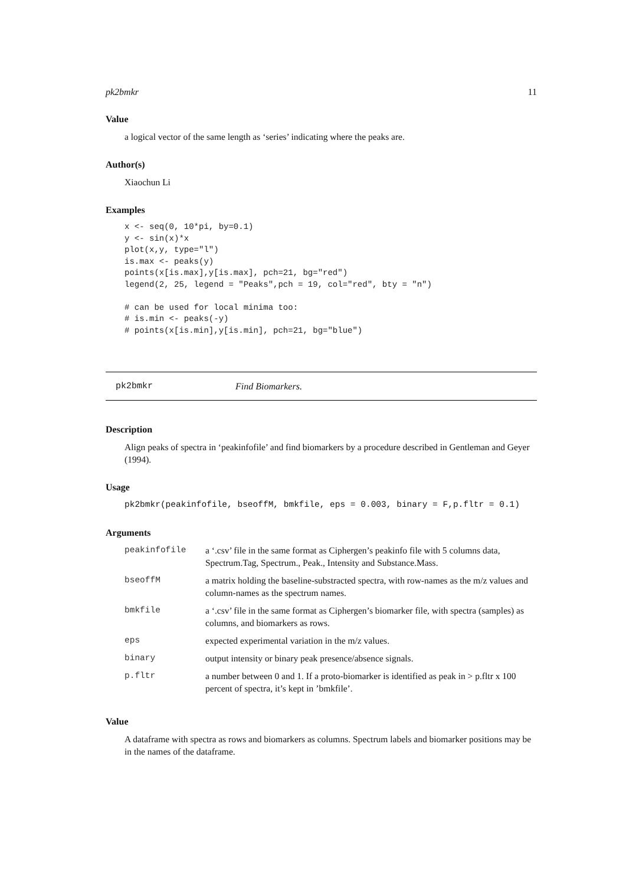pk2bmkr 11
Value
a logical vector of the same length as ‘series’ indicating where the peaks are.
Author(s)
Xiaochun Li
Examples
x <- seq(0, 10*pi, by=0.1)
y <- sin(x)*x
plot(x,y, type="l")
is.max <- peaks(y)
points(x[is.max],y[is.max], pch=21, bg="red")
legend(2, 25, legend = "Peaks",pch = 19, col="red", bty = "n")

# can be used for local minima too:
# is.min <- peaks(-y)
# points(x[is.min],y[is.min], pch=21, bg="blue")
pk2bmkr Find Biomarkers.
Description
Align peaks of spectra in ‘peakinfofile’ and find biomarkers by a procedure described in Gentleman and Geyer (1994).
Usage
pk2bmkr(peakinfofile, bseoffM, bmkfile, eps = 0.003, binary = F,p.fltr = 0.1)
Arguments
| peakinfofile | a ‘.csv’ file in the same format as Ciphergen’s peakinfo file with 5 columns data, Spectrum.Tag, Spectrum., Peak., Intensity and Substance.Mass. |
| bseoffM | a matrix holding the baseline-substracted spectra, with row-names as the m/z values and column-names as the spectrum names. |
| bmkfile | a ‘.csv’ file in the same format as Ciphergen’s biomarker file, with spectra (samples) as columns, and biomarkers as rows. |
| eps | expected experimental variation in the m/z values. |
| binary | output intensity or binary peak presence/absence signals. |
| p.fltr | a number between 0 and 1. If a proto-biomarker is identified as peak in > p.fltr x 100 percent of spectra, it’s kept in ’bmkfile’. |
Value
A dataframe with spectra as rows and biomarkers as columns. Spectrum labels and biomarker positions may be in the names of the dataframe.